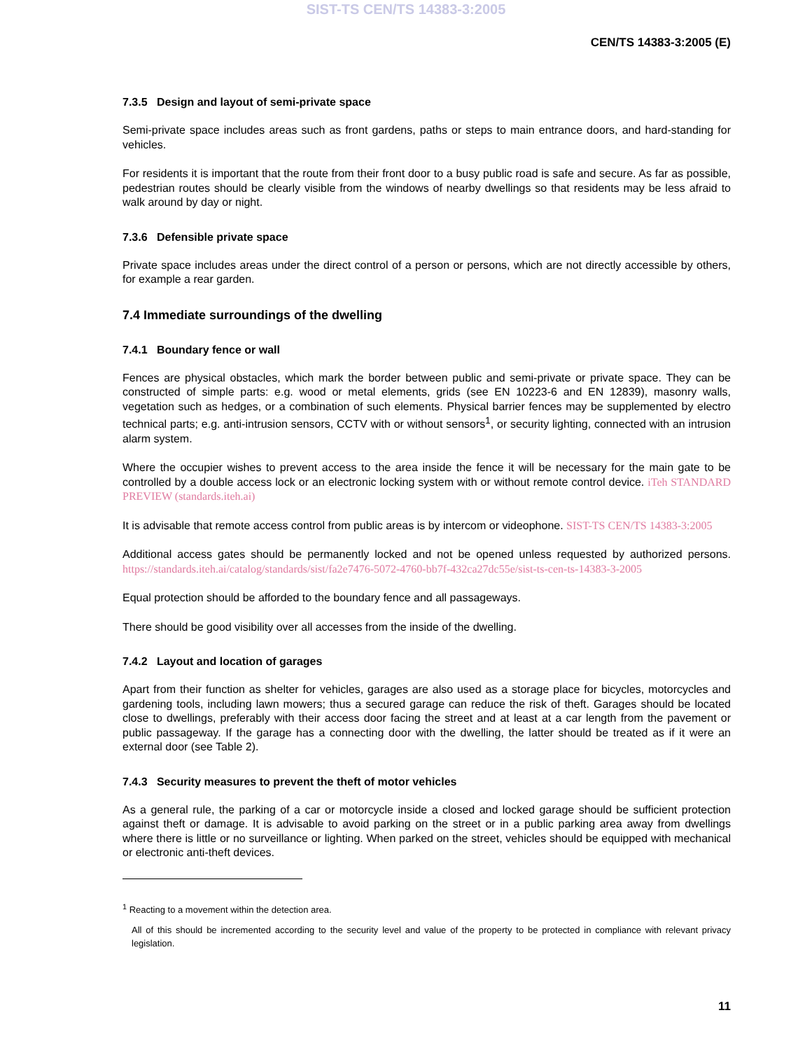SIST-TS CEN/TS 14383-3:2005
CEN/TS 14383-3:2005 (E)
7.3.5 Design and layout of semi-private space
Semi-private space includes areas such as front gardens, paths or steps to main entrance doors, and hard-standing for vehicles.
For residents it is important that the route from their front door to a busy public road is safe and secure. As far as possible, pedestrian routes should be clearly visible from the windows of nearby dwellings so that residents may be less afraid to walk around by day or night.
7.3.6 Defensible private space
Private space includes areas under the direct control of a person or persons, which are not directly accessible by others, for example a rear garden.
7.4 Immediate surroundings of the dwelling
7.4.1 Boundary fence or wall
Fences are physical obstacles, which mark the border between public and semi-private or private space. They can be constructed of simple parts: e.g. wood or metal elements, grids (see EN 10223-6 and EN 12839), masonry walls, vegetation such as hedges, or a combination of such elements. Physical barrier fences may be supplemented by electro technical parts; e.g. anti-intrusion sensors, CCTV with or without sensors<sup>1</sup>, or security lighting, connected with an intrusion alarm system.
Where the occupier wishes to prevent access to the area inside the fence it will be necessary for the main gate to be controlled by a double access lock or an electronic locking system with or without remote control device. iTeh STANDARD PREVIEW (standards.iteh.ai)
It is advisable that remote access control from public areas is by intercom or videophone. SIST-TS CEN/TS 14383-3:2005
Additional access gates should be permanently locked and not be opened unless requested by authorized persons. https://standards.iteh.ai/catalog/standards/sist/fa2e7476-5072-4760-bb7f-432ca27dc55e/sist-ts-cen-ts-14383-3-2005
Equal protection should be afforded to the boundary fence and all passageways.
There should be good visibility over all accesses from the inside of the dwelling.
7.4.2 Layout and location of garages
Apart from their function as shelter for vehicles, garages are also used as a storage place for bicycles, motorcycles and gardening tools, including lawn mowers; thus a secured garage can reduce the risk of theft. Garages should be located close to dwellings, preferably with their access door facing the street and at least at a car length from the pavement or public passageway. If the garage has a connecting door with the dwelling, the latter should be treated as if it were an external door (see Table 2).
7.4.3 Security measures to prevent the theft of motor vehicles
As a general rule, the parking of a car or motorcycle inside a closed and locked garage should be sufficient protection against theft or damage. It is advisable to avoid parking on the street or in a public parking area away from dwellings where there is little or no surveillance or lighting. When parked on the street, vehicles should be equipped with mechanical or electronic anti-theft devices.
<sup>1</sup> Reacting to a movement within the detection area.
All of this should be incremented according to the security level and value of the property to be protected in compliance with relevant privacy legislation.
11